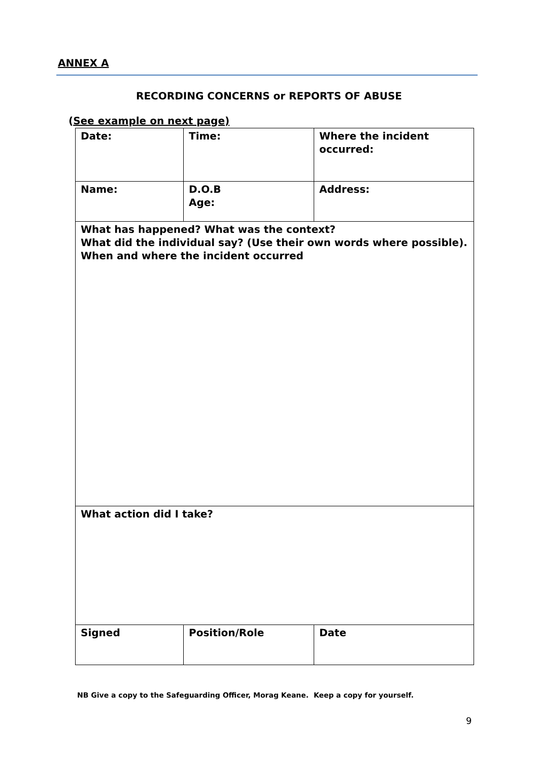ANNEX A
RECORDING CONCERNS or REPORTS OF ABUSE
(See example on next page)
| Date: | Time: | Where the incident occurred: |
| Name: | D.O.B Age: | Address: |
| What has happened? What was the context? What did the individual say? (Use their own words where possible). When and where the incident occurred | | |
| What action did I take? | | |
| Signed | Position/Role | Date |
NB Give a copy to the Safeguarding Officer, Morag Keane. Keep a copy for yourself.
9